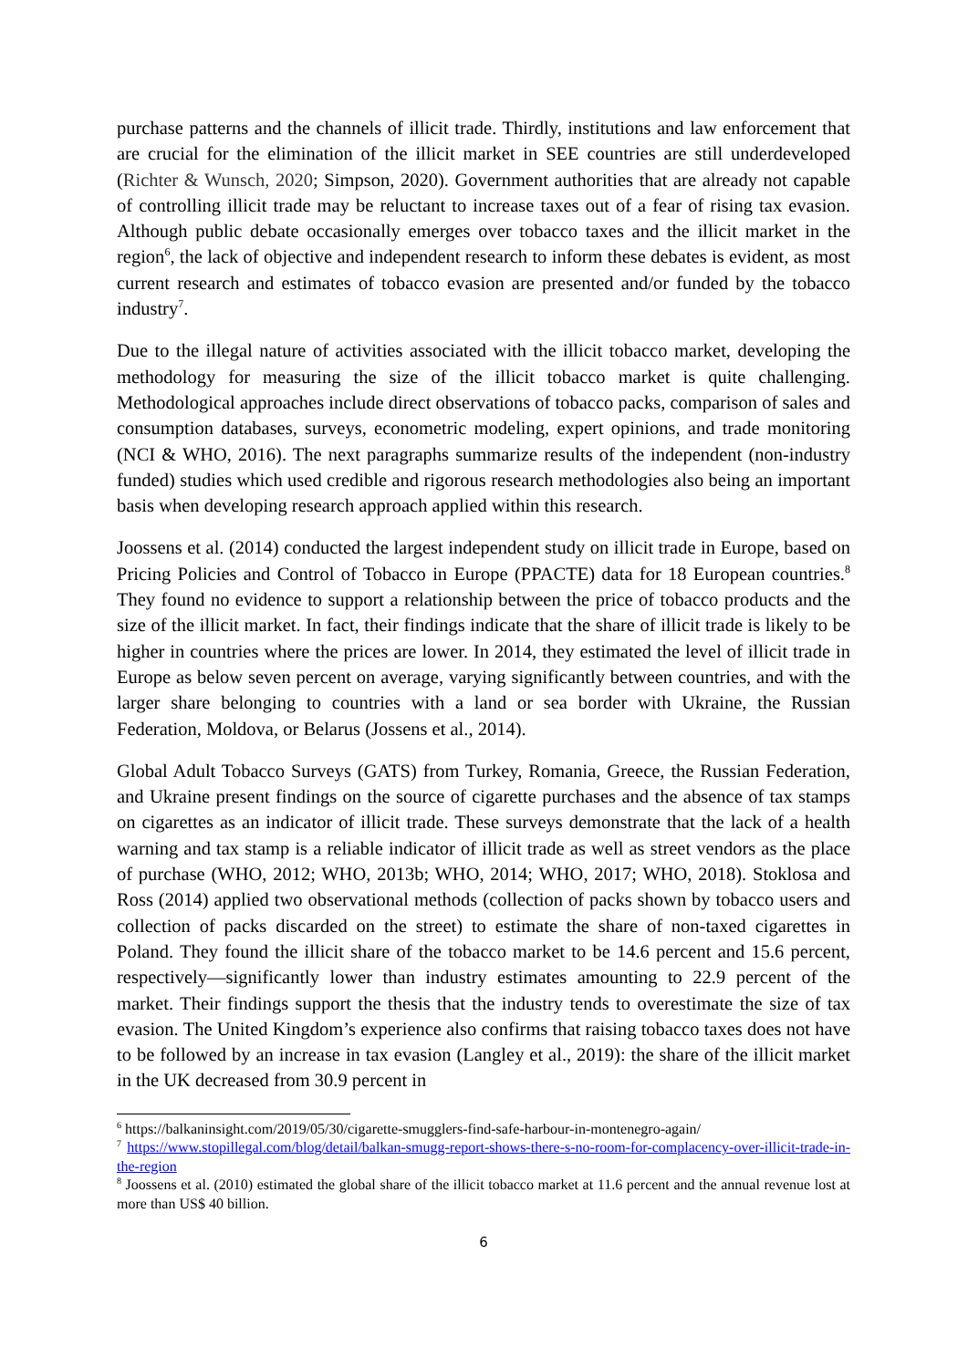purchase patterns and the channels of illicit trade. Thirdly, institutions and law enforcement that are crucial for the elimination of the illicit market in SEE countries are still underdeveloped (Richter & Wunsch, 2020; Simpson, 2020). Government authorities that are already not capable of controlling illicit trade may be reluctant to increase taxes out of a fear of rising tax evasion. Although public debate occasionally emerges over tobacco taxes and the illicit market in the region<sup>6</sup>, the lack of objective and independent research to inform these debates is evident, as most current research and estimates of tobacco evasion are presented and/or funded by the tobacco industry<sup>7</sup>.
Due to the illegal nature of activities associated with the illicit tobacco market, developing the methodology for measuring the size of the illicit tobacco market is quite challenging. Methodological approaches include direct observations of tobacco packs, comparison of sales and consumption databases, surveys, econometric modeling, expert opinions, and trade monitoring (NCI & WHO, 2016). The next paragraphs summarize results of the independent (non-industry funded) studies which used credible and rigorous research methodologies also being an important basis when developing research approach applied within this research.
Joossens et al. (2014) conducted the largest independent study on illicit trade in Europe, based on Pricing Policies and Control of Tobacco in Europe (PPACTE) data for 18 European countries.<sup>8</sup> They found no evidence to support a relationship between the price of tobacco products and the size of the illicit market. In fact, their findings indicate that the share of illicit trade is likely to be higher in countries where the prices are lower. In 2014, they estimated the level of illicit trade in Europe as below seven percent on average, varying significantly between countries, and with the larger share belonging to countries with a land or sea border with Ukraine, the Russian Federation, Moldova, or Belarus (Jossens et al., 2014).
Global Adult Tobacco Surveys (GATS) from Turkey, Romania, Greece, the Russian Federation, and Ukraine present findings on the source of cigarette purchases and the absence of tax stamps on cigarettes as an indicator of illicit trade. These surveys demonstrate that the lack of a health warning and tax stamp is a reliable indicator of illicit trade as well as street vendors as the place of purchase (WHO, 2012; WHO, 2013b; WHO, 2014; WHO, 2017; WHO, 2018). Stoklosa and Ross (2014) applied two observational methods (collection of packs shown by tobacco users and collection of packs discarded on the street) to estimate the share of non-taxed cigarettes in Poland. They found the illicit share of the tobacco market to be 14.6 percent and 15.6 percent, respectively—significantly lower than industry estimates amounting to 22.9 percent of the market. Their findings support the thesis that the industry tends to overestimate the size of tax evasion. The United Kingdom’s experience also confirms that raising tobacco taxes does not have to be followed by an increase in tax evasion (Langley et al., 2019): the share of the illicit market in the UK decreased from 30.9 percent in
<sup>6</sup> https://balkaninsight.com/2019/05/30/cigarette-smugglers-find-safe-harbour-in-montenegro-again/
<sup>7</sup> https://www.stopillegal.com/blog/detail/balkan-smugg-report-shows-there-s-no-room-for-complacency-over-illicit-trade-in-the-region
<sup>8</sup> Joossens et al. (2010) estimated the global share of the illicit tobacco market at 11.6 percent and the annual revenue lost at more than US$ 40 billion.
6